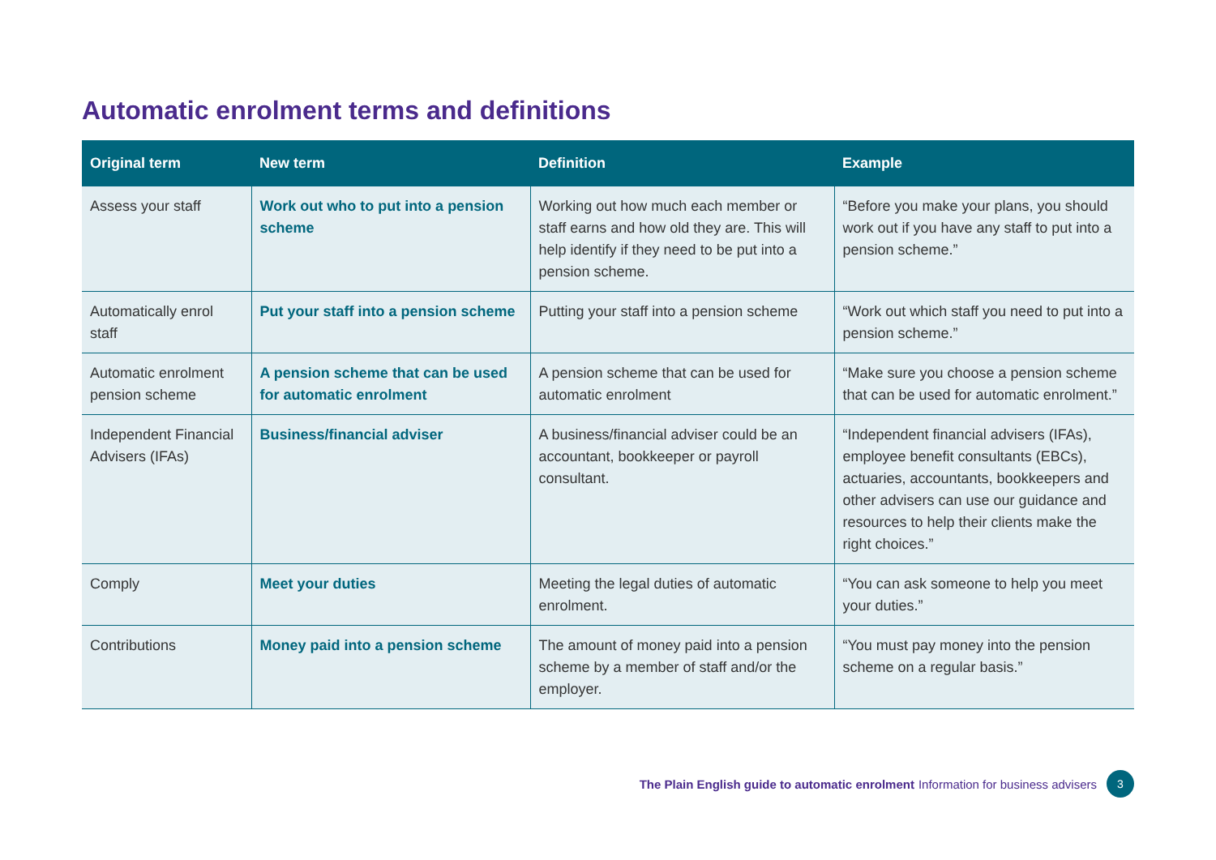Automatic enrolment terms and definitions
| Original term | New term | Definition | Example |
| --- | --- | --- | --- |
| Assess your staff | Work out who to put into a pension scheme | Working out how much each member or staff earns and how old they are. This will help identify if they need to be put into a pension scheme. | “Before you make your plans, you should work out if you have any staff to put into a pension scheme.” |
| Automatically enrol staff | Put your staff into a pension scheme | Putting your staff into a pension scheme | “Work out which staff you need to put into a pension scheme.” |
| Automatic enrolment pension scheme | A pension scheme that can be used for automatic enrolment | A pension scheme that can be used for automatic enrolment | “Make sure you choose a pension scheme that can be used for automatic enrolment.” |
| Independent Financial Advisers (IFAs) | Business/financial adviser | A business/financial adviser could be an accountant, bookkeeper or payroll consultant. | “Independent financial advisers (IFAs), employee benefit consultants (EBCs), actuaries, accountants, bookkeepers and other advisers can use our guidance and resources to help their clients make the right choices.” |
| Comply | Meet your duties | Meeting the legal duties of automatic enrolment. | “You can ask someone to help you meet your duties.” |
| Contributions | Money paid into a pension scheme | The amount of money paid into a pension scheme by a member of staff and/or the employer. | “You must pay money into the pension scheme on a regular basis.” |
The Plain English guide to automatic enrolment Information for business advisers 3